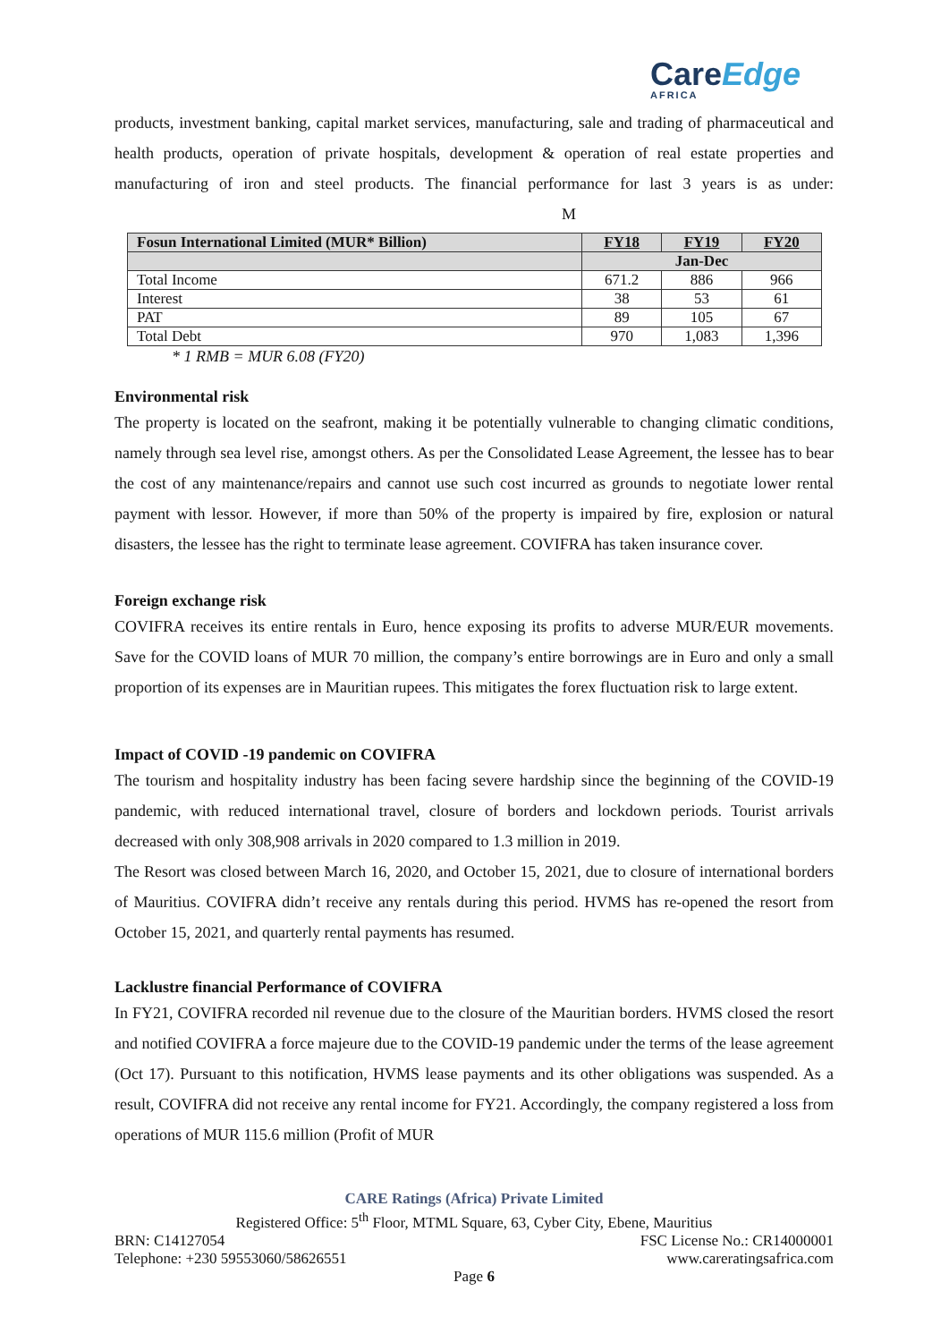CareEdge
AFRICA
products, investment banking, capital market services, manufacturing, sale and trading of pharmaceutical and health products, operation of private hospitals, development & operation of real estate properties and manufacturing of iron and steel products. The financial performance for last 3 years is as under: M
| Fosun International Limited (MUR* Billion) | FY18 | FY19 | FY20 |
| --- | --- | --- | --- |
| | Jan-Dec | | |
| Total Income | 671.2 | 886 | 966 |
| Interest | 38 | 53 | 61 |
| PAT | 89 | 105 | 67 |
| Total Debt | 970 | 1,083 | 1,396 |
* 1 RMB = MUR 6.08 (FY20)
Environmental risk
The property is located on the seafront, making it be potentially vulnerable to changing climatic conditions, namely through sea level rise, amongst others. As per the Consolidated Lease Agreement, the lessee has to bear the cost of any maintenance/repairs and cannot use such cost incurred as grounds to negotiate lower rental payment with lessor. However, if more than 50% of the property is impaired by fire, explosion or natural disasters, the lessee has the right to terminate lease agreement. COVIFRA has taken insurance cover.
Foreign exchange risk
COVIFRA receives its entire rentals in Euro, hence exposing its profits to adverse MUR/EUR movements. Save for the COVID loans of MUR 70 million, the company’s entire borrowings are in Euro and only a small proportion of its expenses are in Mauritian rupees. This mitigates the forex fluctuation risk to large extent.
Impact of COVID -19 pandemic on COVIFRA
The tourism and hospitality industry has been facing severe hardship since the beginning of the COVID-19 pandemic, with reduced international travel, closure of borders and lockdown periods. Tourist arrivals decreased with only 308,908 arrivals in 2020 compared to 1.3 million in 2019.
The Resort was closed between March 16, 2020, and October 15, 2021, due to closure of international borders of Mauritius. COVIFRA didn’t receive any rentals during this period. HVMS has re-opened the resort from October 15, 2021, and quarterly rental payments has resumed.
Lacklustre financial Performance of COVIFRA
In FY21, COVIFRA recorded nil revenue due to the closure of the Mauritian borders. HVMS closed the resort and notified COVIFRA a force majeure due to the COVID-19 pandemic under the terms of the lease agreement (Oct 17). Pursuant to this notification, HVMS lease payments and its other obligations was suspended. As a result, COVIFRA did not receive any rental income for FY21. Accordingly, the company registered a loss from operations of MUR 115.6 million (Profit of MUR
CARE Ratings (Africa) Private Limited
Registered Office: 5<sup>th</sup> Floor, MTML Square, 63, Cyber City, Ebene, Mauritius
BRN: C14127054 FSC License No.: CR14000001
Telephone: +230 59553060/58626551 www.careratingsafrica.com
Page 6